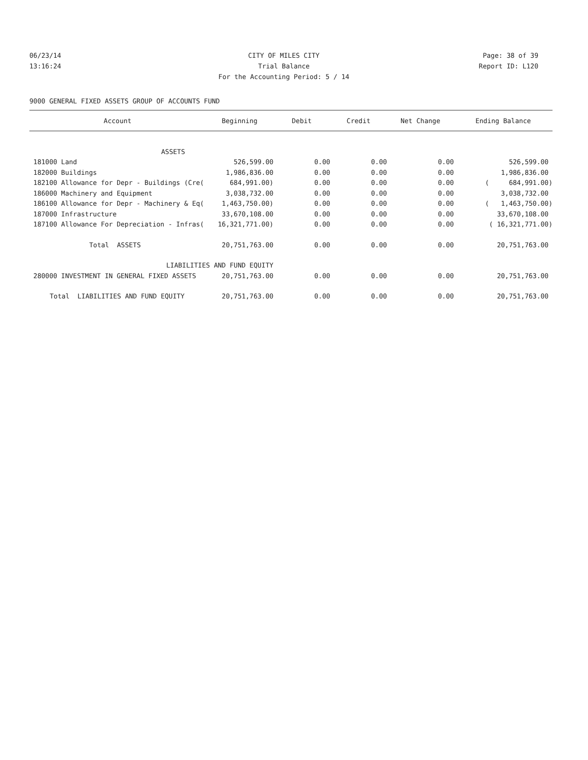06/23/14 CITY OF MILES CITY Page: 38 of 39
13:16:24 Trial Balance Report ID: L120
For the Accounting Period: 5 / 14
9000 GENERAL FIXED ASSETS GROUP OF ACCOUNTS FUND
| Account | Beginning | Debit | Credit | Net Change | Ending Balance |
| --- | --- | --- | --- | --- | --- |
| ASSETS | | | | | |
| 181000 Land | 526,599.00 | 0.00 | 0.00 | 0.00 | 526,599.00 |
| 182000 Buildings | 1,986,836.00 | 0.00 | 0.00 | 0.00 | 1,986,836.00 |
| 182100 Allowance for Depr - Buildings (Cre( | 684,991.00) | 0.00 | 0.00 | 0.00 | ( 684,991.00) |
| 186000 Machinery and Equipment | 3,038,732.00 | 0.00 | 0.00 | 0.00 | 3,038,732.00 |
| 186100 Allowance for Depr - Machinery & Eq( | 1,463,750.00) | 0.00 | 0.00 | 0.00 | ( 1,463,750.00) |
| 187000 Infrastructure | 33,670,108.00 | 0.00 | 0.00 | 0.00 | 33,670,108.00 |
| 187100 Allowance For Depreciation - Infras( | 16,321,771.00) | 0.00 | 0.00 | 0.00 | ( 16,321,771.00) |
| Total ASSETS | 20,751,763.00 | 0.00 | 0.00 | 0.00 | 20,751,763.00 |
| LIABILITIES AND FUND EQUITY | | | | | |
| 280000 INVESTMENT IN GENERAL FIXED ASSETS | 20,751,763.00 | 0.00 | 0.00 | 0.00 | 20,751,763.00 |
| Total LIABILITIES AND FUND EQUITY | 20,751,763.00 | 0.00 | 0.00 | 0.00 | 20,751,763.00 |